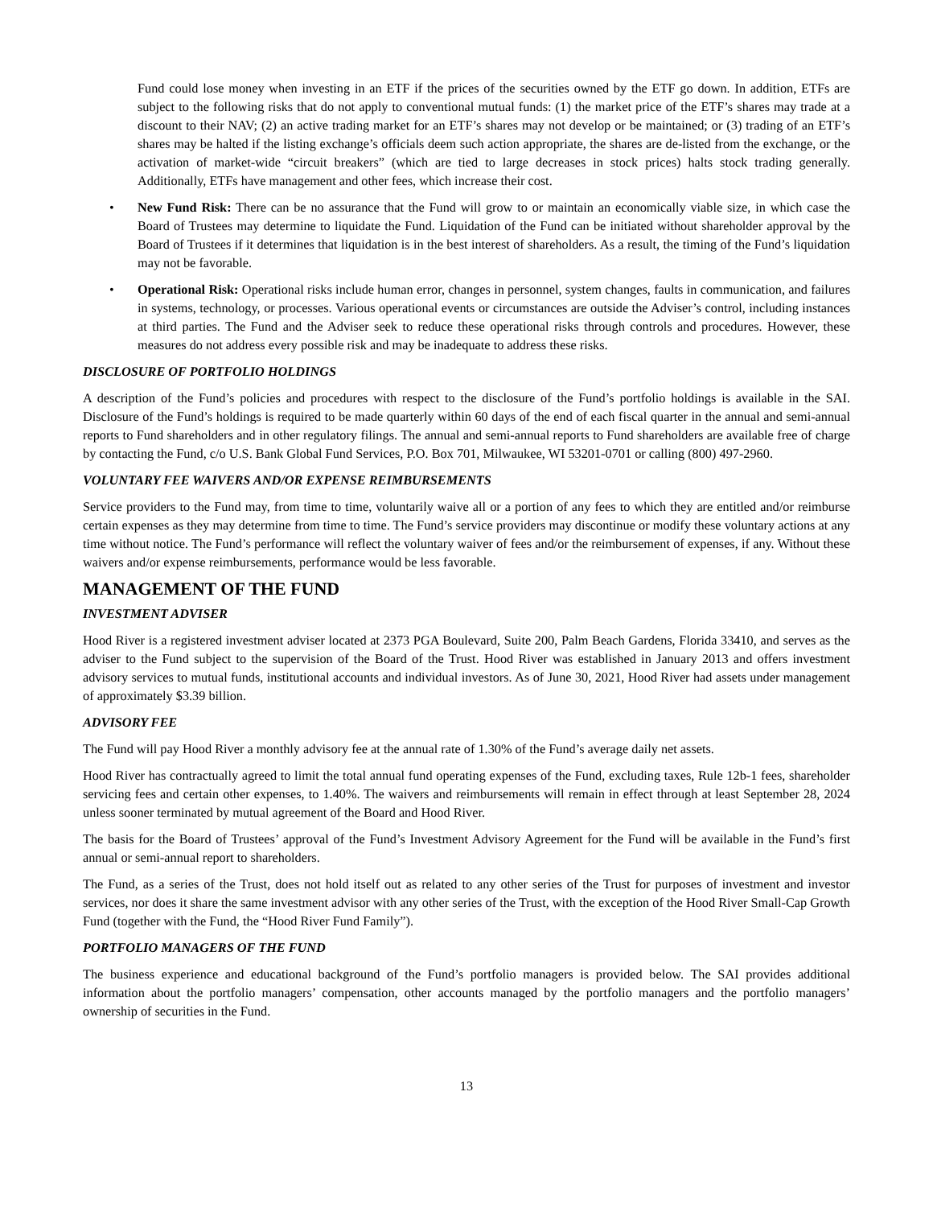Fund could lose money when investing in an ETF if the prices of the securities owned by the ETF go down. In addition, ETFs are subject to the following risks that do not apply to conventional mutual funds: (1) the market price of the ETF’s shares may trade at a discount to their NAV; (2) an active trading market for an ETF’s shares may not develop or be maintained; or (3) trading of an ETF’s shares may be halted if the listing exchange’s officials deem such action appropriate, the shares are de-listed from the exchange, or the activation of market-wide “circuit breakers” (which are tied to large decreases in stock prices) halts stock trading generally. Additionally, ETFs have management and other fees, which increase their cost.
• New Fund Risk: There can be no assurance that the Fund will grow to or maintain an economically viable size, in which case the Board of Trustees may determine to liquidate the Fund. Liquidation of the Fund can be initiated without shareholder approval by the Board of Trustees if it determines that liquidation is in the best interest of shareholders. As a result, the timing of the Fund’s liquidation may not be favorable.
• Operational Risk: Operational risks include human error, changes in personnel, system changes, faults in communication, and failures in systems, technology, or processes. Various operational events or circumstances are outside the Adviser’s control, including instances at third parties. The Fund and the Adviser seek to reduce these operational risks through controls and procedures. However, these measures do not address every possible risk and may be inadequate to address these risks.
DISCLOSURE OF PORTFOLIO HOLDINGS
A description of the Fund’s policies and procedures with respect to the disclosure of the Fund’s portfolio holdings is available in the SAI. Disclosure of the Fund’s holdings is required to be made quarterly within 60 days of the end of each fiscal quarter in the annual and semi-annual reports to Fund shareholders and in other regulatory filings. The annual and semi-annual reports to Fund shareholders are available free of charge by contacting the Fund, c/o U.S. Bank Global Fund Services, P.O. Box 701, Milwaukee, WI 53201-0701 or calling (800) 497-2960.
VOLUNTARY FEE WAIVERS AND/OR EXPENSE REIMBURSEMENTS
Service providers to the Fund may, from time to time, voluntarily waive all or a portion of any fees to which they are entitled and/or reimburse certain expenses as they may determine from time to time. The Fund’s service providers may discontinue or modify these voluntary actions at any time without notice. The Fund’s performance will reflect the voluntary waiver of fees and/or the reimbursement of expenses, if any. Without these waivers and/or expense reimbursements, performance would be less favorable.
MANAGEMENT OF THE FUND
INVESTMENT ADVISER
Hood River is a registered investment adviser located at 2373 PGA Boulevard, Suite 200, Palm Beach Gardens, Florida 33410, and serves as the adviser to the Fund subject to the supervision of the Board of the Trust. Hood River was established in January 2013 and offers investment advisory services to mutual funds, institutional accounts and individual investors. As of June 30, 2021, Hood River had assets under management of approximately $3.39 billion.
ADVISORY FEE
The Fund will pay Hood River a monthly advisory fee at the annual rate of 1.30% of the Fund’s average daily net assets.
Hood River has contractually agreed to limit the total annual fund operating expenses of the Fund, excluding taxes, Rule 12b-1 fees, shareholder servicing fees and certain other expenses, to 1.40%. The waivers and reimbursements will remain in effect through at least September 28, 2024 unless sooner terminated by mutual agreement of the Board and Hood River.
The basis for the Board of Trustees’ approval of the Fund’s Investment Advisory Agreement for the Fund will be available in the Fund’s first annual or semi-annual report to shareholders.
The Fund, as a series of the Trust, does not hold itself out as related to any other series of the Trust for purposes of investment and investor services, nor does it share the same investment advisor with any other series of the Trust, with the exception of the Hood River Small-Cap Growth Fund (together with the Fund, the “Hood River Fund Family”).
PORTFOLIO MANAGERS OF THE FUND
The business experience and educational background of the Fund’s portfolio managers is provided below. The SAI provides additional information about the portfolio managers’ compensation, other accounts managed by the portfolio managers and the portfolio managers’ ownership of securities in the Fund.
13